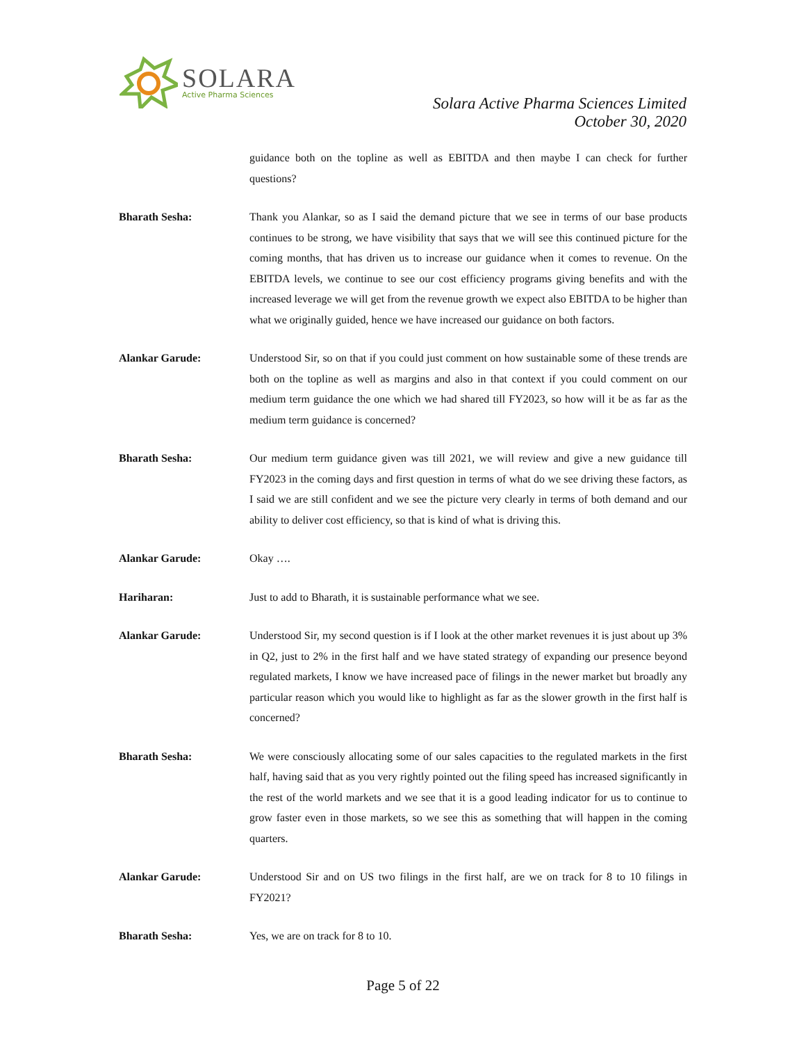SOLARA
Active Pharma Sciences
Solara Active Pharma Sciences Limited
October 30, 2020
guidance both on the topline as well as EBITDA and then maybe I can check for further questions?
Bharath Sesha: Thank you Alankar, so as I said the demand picture that we see in terms of our base products continues to be strong, we have visibility that says that we will see this continued picture for the coming months, that has driven us to increase our guidance when it comes to revenue. On the EBITDA levels, we continue to see our cost efficiency programs giving benefits and with the increased leverage we will get from the revenue growth we expect also EBITDA to be higher than what we originally guided, hence we have increased our guidance on both factors.
Alankar Garude: Understood Sir, so on that if you could just comment on how sustainable some of these trends are both on the topline as well as margins and also in that context if you could comment on our medium term guidance the one which we had shared till FY2023, so how will it be as far as the medium term guidance is concerned?
Bharath Sesha: Our medium term guidance given was till 2021, we will review and give a new guidance till FY2023 in the coming days and first question in terms of what do we see driving these factors, as I said we are still confident and we see the picture very clearly in terms of both demand and our ability to deliver cost efficiency, so that is kind of what is driving this.
Alankar Garude: Okay ….
Hariharan: Just to add to Bharath, it is sustainable performance what we see.
Alankar Garude: Understood Sir, my second question is if I look at the other market revenues it is just about up 3% in Q2, just to 2% in the first half and we have stated strategy of expanding our presence beyond regulated markets, I know we have increased pace of filings in the newer market but broadly any particular reason which you would like to highlight as far as the slower growth in the first half is concerned?
Bharath Sesha: We were consciously allocating some of our sales capacities to the regulated markets in the first half, having said that as you very rightly pointed out the filing speed has increased significantly in the rest of the world markets and we see that it is a good leading indicator for us to continue to grow faster even in those markets, so we see this as something that will happen in the coming quarters.
Alankar Garude: Understood Sir and on US two filings in the first half, are we on track for 8 to 10 filings in FY2021?
Bharath Sesha: Yes, we are on track for 8 to 10.
Page 5 of 22